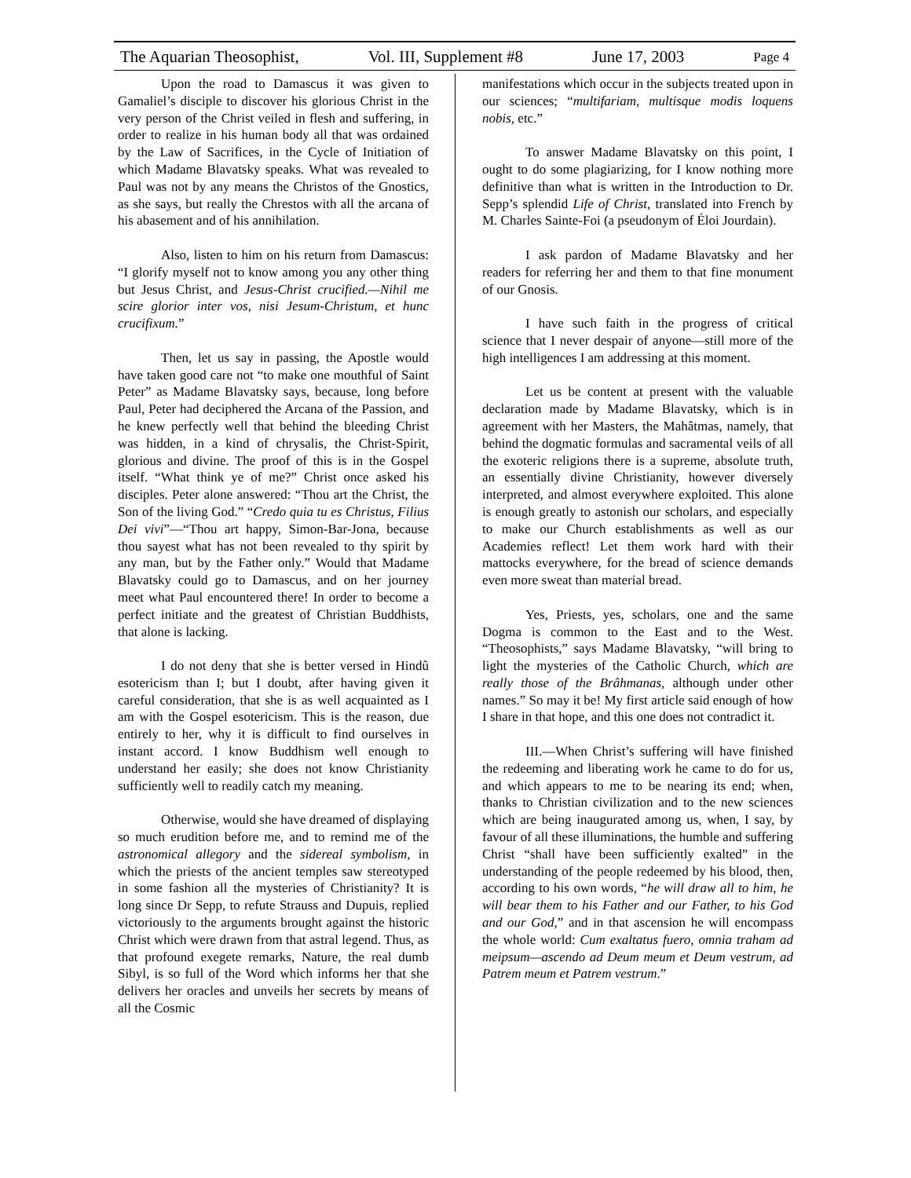The Aquarian Theosophist, Vol. III, Supplement #8 June 17, 2003 Page 4
Upon the road to Damascus it was given to Gamaliel’s disciple to discover his glorious Christ in the very person of the Christ veiled in flesh and suffering, in order to realize in his human body all that was ordained by the Law of Sacrifices, in the Cycle of Initiation of which Madame Blavatsky speaks. What was revealed to Paul was not by any means the Christos of the Gnostics, as she says, but really the Chrestos with all the arcana of his abasement and of his annihilation.
Also, listen to him on his return from Damascus: “I glorify myself not to know among you any other thing but Jesus Christ, and Jesus-Christ crucified.—Nihil me scire glorior inter vos, nisi Jesum-Christum, et hunc crucifixum.”
Then, let us say in passing, the Apostle would have taken good care not “to make one mouthful of Saint Peter” as Madame Blavatsky says, because, long before Paul, Peter had deciphered the Arcana of the Passion, and he knew perfectly well that behind the bleeding Christ was hidden, in a kind of chrysalis, the Christ-Spirit, glorious and divine. The proof of this is in the Gospel itself. “What think ye of me?” Christ once asked his disciples. Peter alone answered: “Thou art the Christ, the Son of the living God.” “Credo quia tu es Christus, Filius Dei vivi”—“Thou art happy, Simon-Bar-Jona, because thou sayest what has not been revealed to thy spirit by any man, but by the Father only.” Would that Madame Blavatsky could go to Damascus, and on her journey meet what Paul encountered there! In order to become a perfect initiate and the greatest of Christian Buddhists, that alone is lacking.
I do not deny that she is better versed in Hindû esotericism than I; but I doubt, after having given it careful consideration, that she is as well acquainted as I am with the Gospel esotericism. This is the reason, due entirely to her, why it is difficult to find ourselves in instant accord. I know Buddhism well enough to understand her easily; she does not know Christianity sufficiently well to readily catch my meaning.
Otherwise, would she have dreamed of displaying so much erudition before me, and to remind me of the astronomical allegory and the sidereal symbolism, in which the priests of the ancient temples saw stereotyped in some fashion all the mysteries of Christianity? It is long since Dr Sepp, to refute Strauss and Dupuis, replied victoriously to the arguments brought against the historic Christ which were drawn from that astral legend. Thus, as that profound exegete remarks, Nature, the real dumb Sibyl, is so full of the Word which informs her that she delivers her oracles and unveils her secrets by means of all the Cosmic
manifestations which occur in the subjects treated upon in our sciences; “multifariam, multisque modis loquens nobis, etc.”
To answer Madame Blavatsky on this point, I ought to do some plagiarizing, for I know nothing more definitive than what is written in the Introduction to Dr. Sepp’s splendid Life of Christ, translated into French by M. Charles Sainte-Foi (a pseudonym of Éloi Jourdain).
I ask pardon of Madame Blavatsky and her readers for referring her and them to that fine monument of our Gnosis.
I have such faith in the progress of critical science that I never despair of anyone—still more of the high intelligences I am addressing at this moment.
Let us be content at present with the valuable declaration made by Madame Blavatsky, which is in agreement with her Masters, the Mahâtmas, namely, that behind the dogmatic formulas and sacramental veils of all the exoteric religions there is a supreme, absolute truth, an essentially divine Christianity, however diversely interpreted, and almost everywhere exploited. This alone is enough greatly to astonish our scholars, and especially to make our Church establishments as well as our Academies reflect! Let them work hard with their mattocks everywhere, for the bread of science demands even more sweat than material bread.
Yes, Priests, yes, scholars, one and the same Dogma is common to the East and to the West. “Theosophists,” says Madame Blavatsky, “will bring to light the mysteries of the Catholic Church, which are really those of the Brâhmanas, although under other names.” So may it be! My first article said enough of how I share in that hope, and this one does not contradict it.
III.—When Christ’s suffering will have finished the redeeming and liberating work he came to do for us, and which appears to me to be nearing its end; when, thanks to Christian civilization and to the new sciences which are being inaugurated among us, when, I say, by favour of all these illuminations, the humble and suffering Christ “shall have been sufficiently exalted” in the understanding of the people redeemed by his blood, then, according to his own words, “he will draw all to him, he will bear them to his Father and our Father, to his God and our God,” and in that ascension he will encompass the whole world: Cum exaltatus fuero, omnia traham ad meipsum—ascendo ad Deum meum et Deum vestrum, ad Patrem meum et Patrem vestrum.”